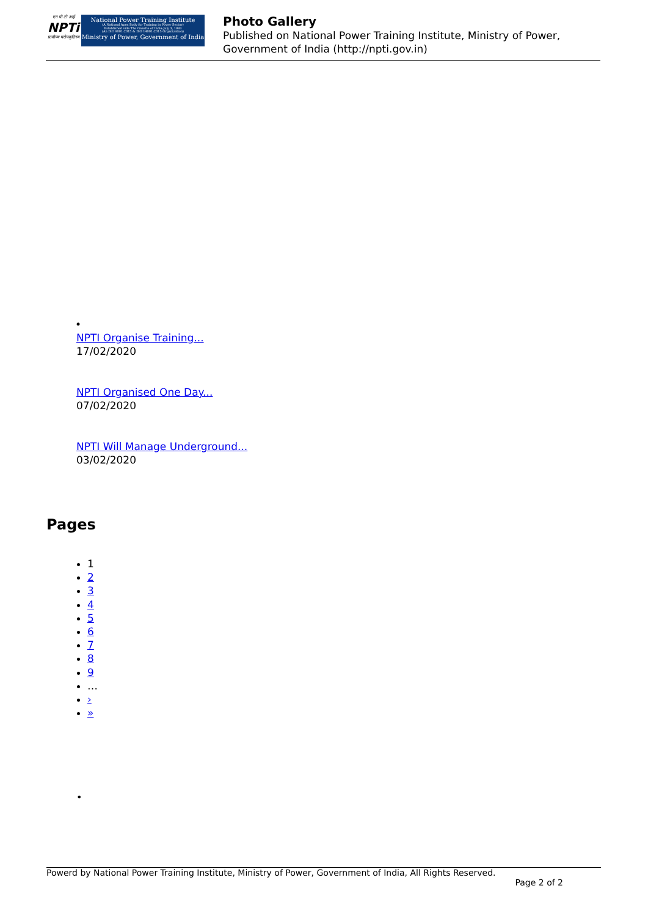एन पी टी आई
NPTi
प्रावीण्य परोपकृतिस्य
National Power Training Institute
(A National Apex Body for Training in Power Sector)
Established vide The Gazette of India-July 3, 1993
(An ISO 9001:2015 & ISO 14001:2015 Organization)
Ministry of Power, Government of India
Photo Gallery
Published on National Power Training Institute, Ministry of Power, Government of India (http://npti.gov.in)
•
NPTI Organise Training...
17/02/2020
NPTI Organised One Day...
07/02/2020
NPTI Will Manage Underground...
03/02/2020
Pages
1
2
3
4
5
6
7
8
9
…
›
»
•
Powerd by National Power Training Institute, Ministry of Power, Government of India, All Rights Reserved.
Page 2 of 2